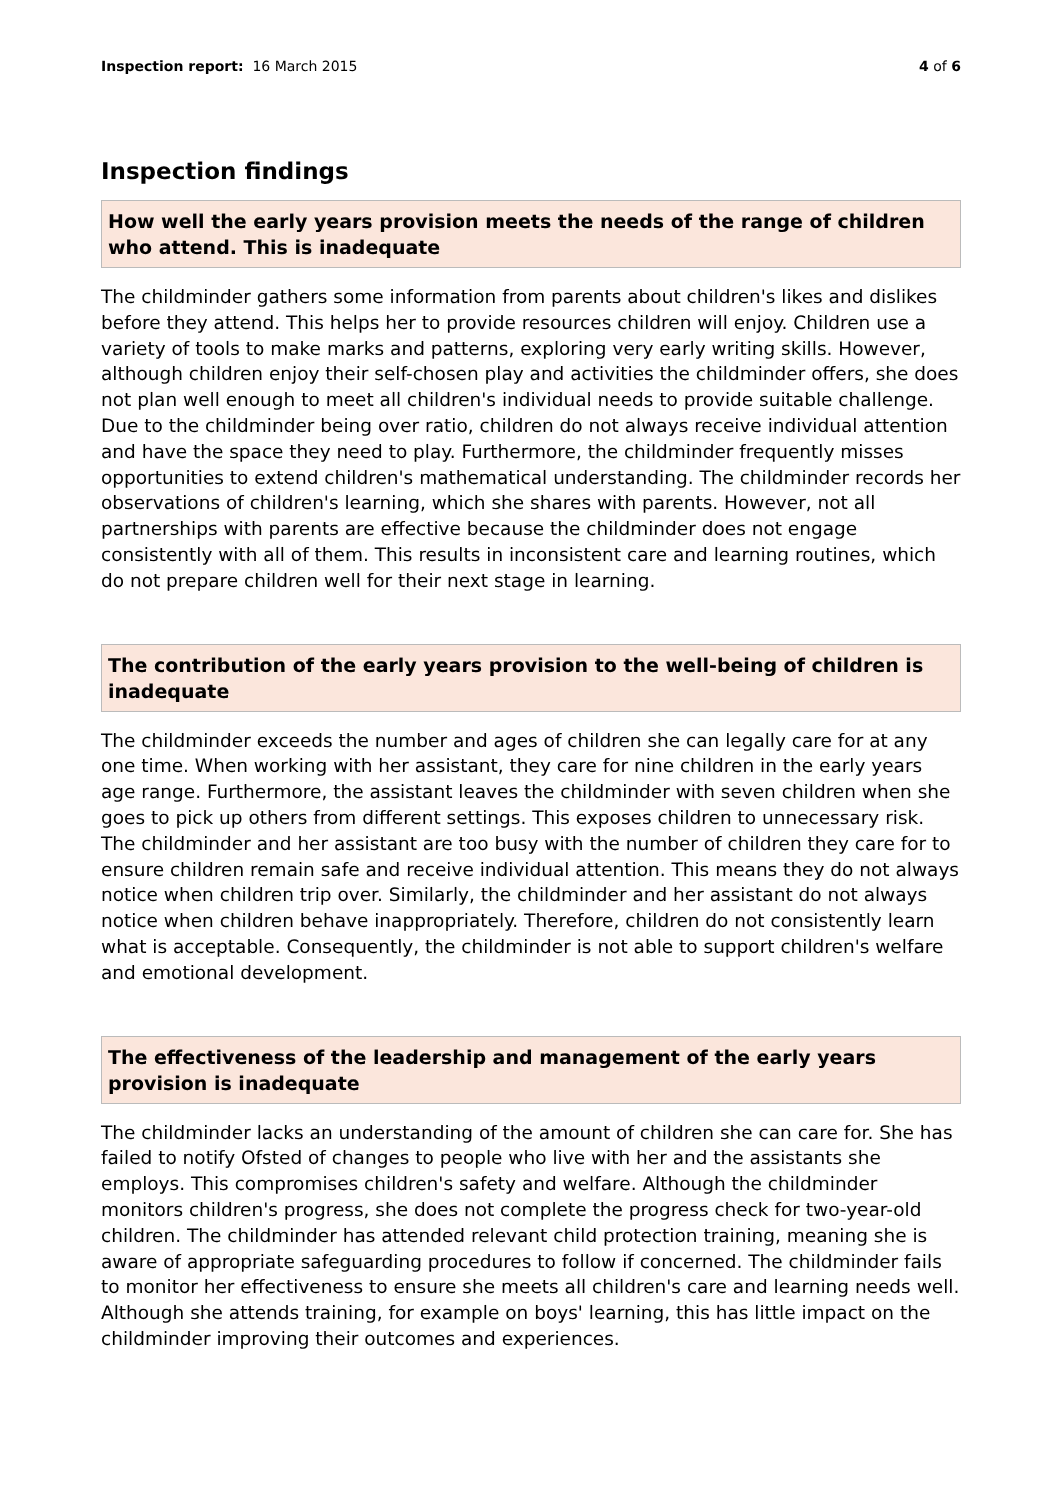Inspection report: 16 March 2015
4 of 6
Inspection findings
How well the early years provision meets the needs of the range of children who attend. This is inadequate
The childminder gathers some information from parents about children's likes and dislikes before they attend. This helps her to provide resources children will enjoy. Children use a variety of tools to make marks and patterns, exploring very early writing skills. However, although children enjoy their self-chosen play and activities the childminder offers, she does not plan well enough to meet all children's individual needs to provide suitable challenge. Due to the childminder being over ratio, children do not always receive individual attention and have the space they need to play. Furthermore, the childminder frequently misses opportunities to extend children's mathematical understanding. The childminder records her observations of children's learning, which she shares with parents. However, not all partnerships with parents are effective because the childminder does not engage consistently with all of them. This results in inconsistent care and learning routines, which do not prepare children well for their next stage in learning.
The contribution of the early years provision to the well-being of children is inadequate
The childminder exceeds the number and ages of children she can legally care for at any one time. When working with her assistant, they care for nine children in the early years age range. Furthermore, the assistant leaves the childminder with seven children when she goes to pick up others from different settings. This exposes children to unnecessary risk. The childminder and her assistant are too busy with the number of children they care for to ensure children remain safe and receive individual attention. This means they do not always notice when children trip over. Similarly, the childminder and her assistant do not always notice when children behave inappropriately. Therefore, children do not consistently learn what is acceptable. Consequently, the childminder is not able to support children's welfare and emotional development.
The effectiveness of the leadership and management of the early years provision is inadequate
The childminder lacks an understanding of the amount of children she can care for. She has failed to notify Ofsted of changes to people who live with her and the assistants she employs. This compromises children's safety and welfare. Although the childminder monitors children's progress, she does not complete the progress check for two-year-old children. The childminder has attended relevant child protection training, meaning she is aware of appropriate safeguarding procedures to follow if concerned. The childminder fails to monitor her effectiveness to ensure she meets all children's care and learning needs well. Although she attends training, for example on boys' learning, this has little impact on the childminder improving their outcomes and experiences.